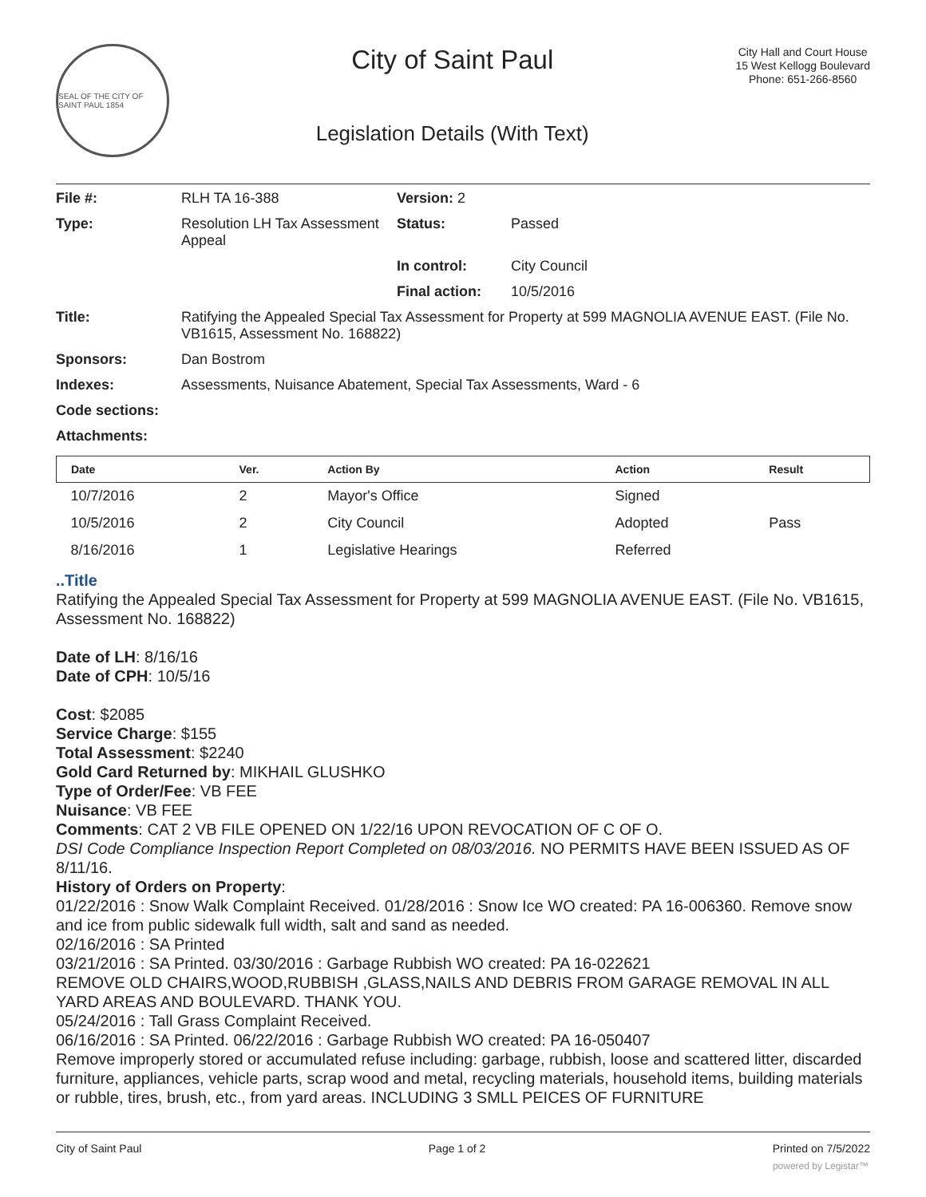SEAL OF THE CITY OF SAINT PAUL 1854
City of Saint Paul
Legislation Details (With Text)
City Hall and Court House
15 West Kellogg Boulevard
Phone: 651-266-8560
| File #: | RLH TA 16-388 | Version: 2 | |
| Type: | Resolution LH Tax Assessment Appeal | Status: | Passed |
| | | In control: | City Council |
| | | Final action: | 10/5/2016 |
| Title: | Ratifying the Appealed Special Tax Assessment for Property at 599 MAGNOLIA AVENUE EAST. (File No. VB1615, Assessment No. 168822) | | |
| Sponsors: | Dan Bostrom | | |
| Indexes: | Assessments, Nuisance Abatement, Special Tax Assessments, Ward - 6 | | |
| Code sections: | | | |
| Attachments: | | | |
| Date | Ver. | Action By | Action | Result |
| --- | --- | --- | --- | --- |
| 10/7/2016 | 2 | Mayor's Office | Signed | |
| 10/5/2016 | 2 | City Council | Adopted | Pass |
| 8/16/2016 | 1 | Legislative Hearings | Referred | |
..Title
Ratifying the Appealed Special Tax Assessment for Property at 599 MAGNOLIA AVENUE EAST. (File No. VB1615, Assessment No. 168822)
Date of LH: 8/16/16
Date of CPH: 10/5/16
Cost: $2085
Service Charge: $155
Total Assessment: $2240
Gold Card Returned by: MIKHAIL GLUSHKO
Type of Order/Fee: VB FEE
Nuisance: VB FEE
Comments: CAT 2 VB FILE OPENED ON 1/22/16 UPON REVOCATION OF C OF O.
DSI Code Compliance Inspection Report Completed on 08/03/2016. NO PERMITS HAVE BEEN ISSUED AS OF 8/11/16.
History of Orders on Property:
01/22/2016 : Snow Walk Complaint Received. 01/28/2016 : Snow Ice WO created: PA 16-006360. Remove snow and ice from public sidewalk full width, salt and sand as needed.
02/16/2016 : SA Printed
03/21/2016 : SA Printed. 03/30/2016 : Garbage Rubbish WO created: PA 16-022621
REMOVE OLD CHAIRS,WOOD,RUBBISH ,GLASS,NAILS AND DEBRIS FROM GARAGE REMOVAL IN ALL YARD AREAS AND BOULEVARD. THANK YOU.
05/24/2016 : Tall Grass Complaint Received.
06/16/2016 : SA Printed. 06/22/2016 : Garbage Rubbish WO created: PA 16-050407
Remove improperly stored or accumulated refuse including: garbage, rubbish, loose and scattered litter, discarded furniture, appliances, vehicle parts, scrap wood and metal, recycling materials, household items, building materials or rubble, tires, brush, etc., from yard areas. INCLUDING 3 SMLL PEICES OF FURNITURE
City of Saint Paul Page 1 of 2 Printed on 7/5/2022
powered by Legistar™